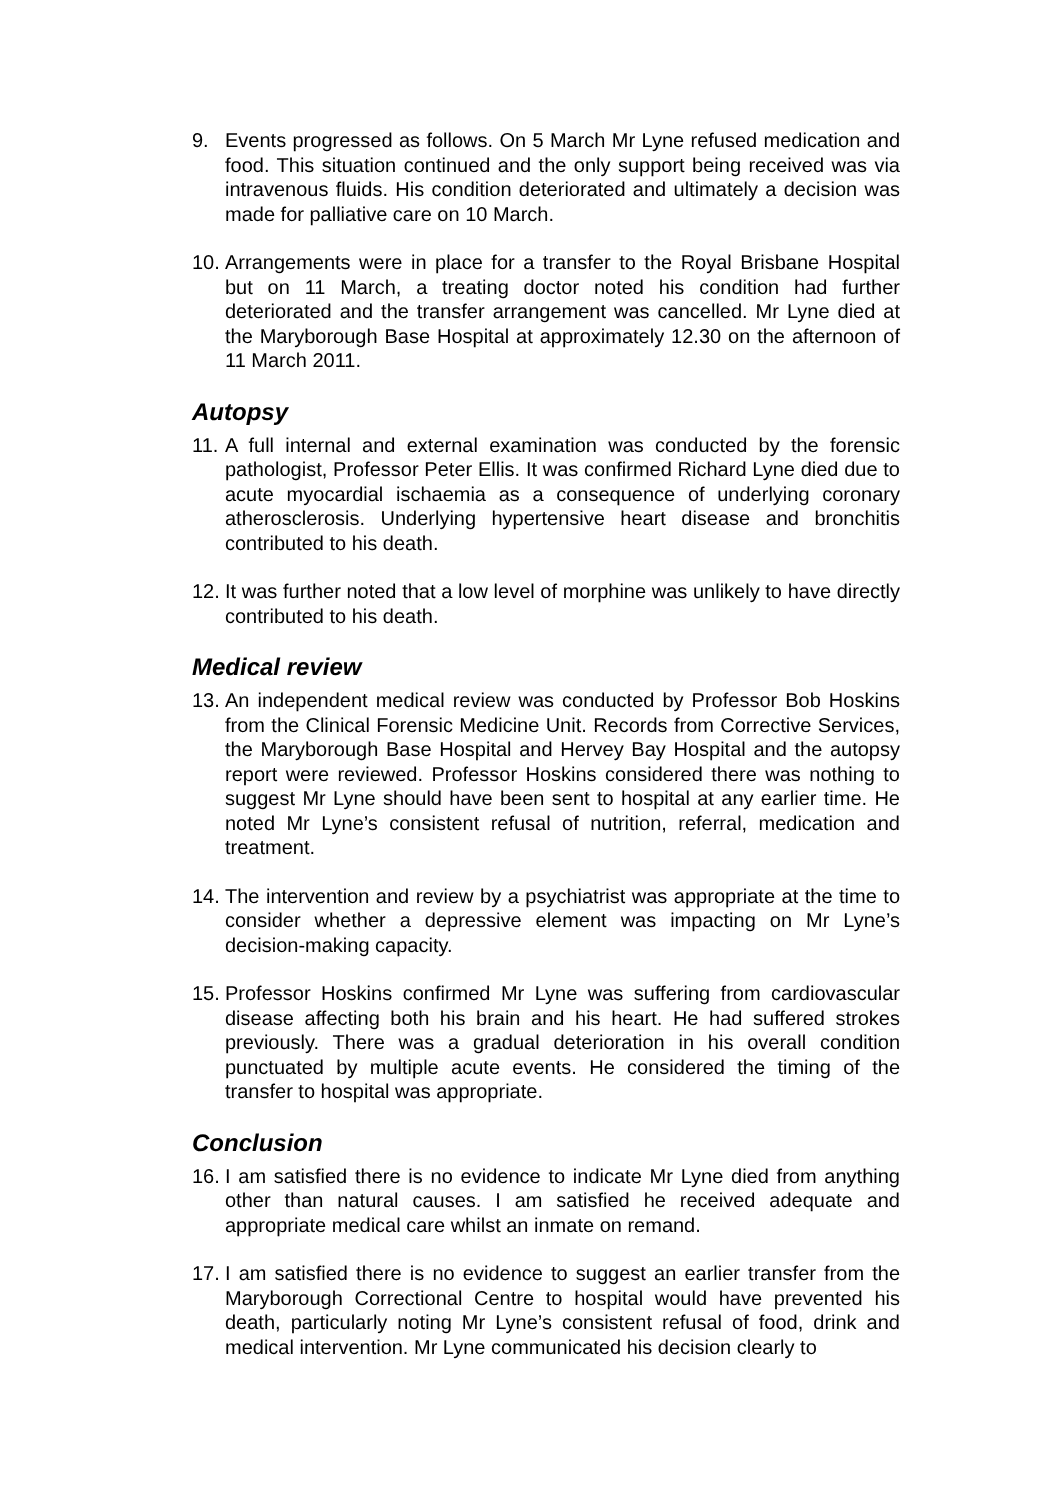9. Events progressed as follows. On 5 March Mr Lyne refused medication and food. This situation continued and the only support being received was via intravenous fluids. His condition deteriorated and ultimately a decision was made for palliative care on 10 March.
10.
Arrangements were in place for a transfer to the Royal Brisbane Hospital but on 11 March, a treating doctor noted his condition had further deteriorated and the transfer arrangement was cancelled. Mr Lyne died at the Maryborough Base Hospital at approximately 12.30 on the afternoon of 11 March 2011.
Autopsy
11.
A full internal and external examination was conducted by the forensic pathologist, Professor Peter Ellis. It was confirmed Richard Lyne died due to acute myocardial ischaemia as a consequence of underlying coronary atherosclerosis. Underlying hypertensive heart disease and bronchitis contributed to his death.
12.
It was further noted that a low level of morphine was unlikely to have directly contributed to his death.
Medical review
13.
An independent medical review was conducted by Professor Bob Hoskins from the Clinical Forensic Medicine Unit. Records from Corrective Services, the Maryborough Base Hospital and Hervey Bay Hospital and the autopsy report were reviewed. Professor Hoskins considered there was nothing to suggest Mr Lyne should have been sent to hospital at any earlier time. He noted Mr Lyne’s consistent refusal of nutrition, referral, medication and treatment.
14.
The intervention and review by a psychiatrist was appropriate at the time to consider whether a depressive element was impacting on Mr Lyne’s decision-making capacity.
15.
Professor Hoskins confirmed Mr Lyne was suffering from cardiovascular disease affecting both his brain and his heart. He had suffered strokes previously. There was a gradual deterioration in his overall condition punctuated by multiple acute events. He considered the timing of the transfer to hospital was appropriate.
Conclusion
16.
I am satisfied there is no evidence to indicate Mr Lyne died from anything other than natural causes. I am satisfied he received adequate and appropriate medical care whilst an inmate on remand.
17.
I am satisfied there is no evidence to suggest an earlier transfer from the Maryborough Correctional Centre to hospital would have prevented his death, particularly noting Mr Lyne’s consistent refusal of food, drink and medical intervention. Mr Lyne communicated his decision clearly to